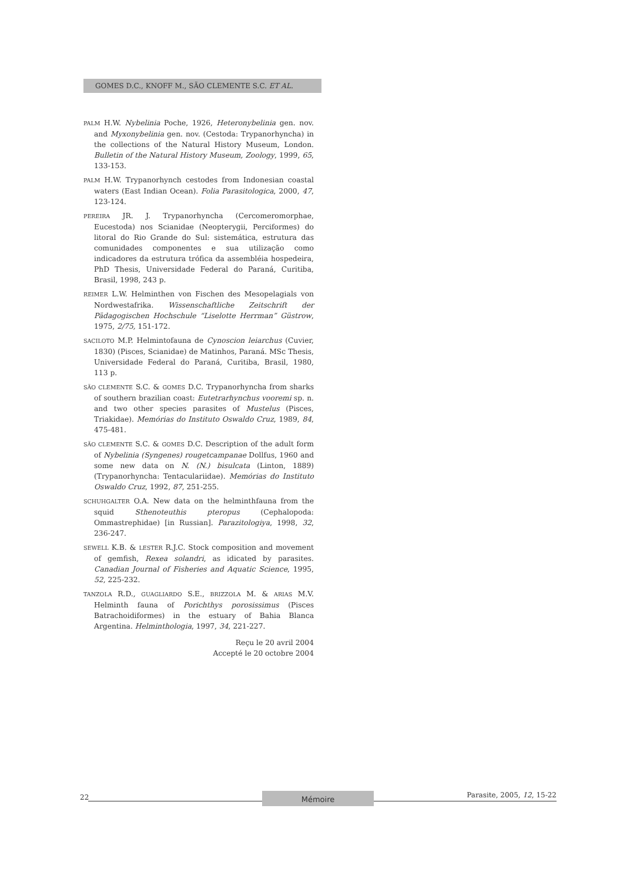GOMES D.C., KNOFF M., SÃO CLEMENTE S.C. ET AL.
PALM H.W. Nybelinia Poche, 1926, Heteronybelinia gen. nov. and Myxonybelinia gen. nov. (Cestoda: Trypanorhyncha) in the collections of the Natural History Museum, London. Bulletin of the Natural History Museum, Zoology, 1999, 65, 133-153.
PALM H.W. Trypanorhynch cestodes from Indonesian coastal waters (East Indian Ocean). Folia Parasitologica, 2000, 47, 123-124.
PEREIRA JR. J. Trypanorhyncha (Cercomeromorphae, Eucestoda) nos Scianidae (Neopterygii, Perciformes) do litoral do Rio Grande do Sul: sistemática, estrutura das comunidades componentes e sua utilização como indicadores da estrutura trófica da assembléia hospedeira, PhD Thesis, Universidade Federal do Paraná, Curitiba, Brasil, 1998, 243 p.
REIMER L.W. Helminthen von Fischen des Mesopelagials von Nordwestafrika. Wissenschaftliche Zeitschrift der Pädagogischen Hochschule “Liselotte Herrman” Güstrow, 1975, 2/75, 151-172.
SACILOTO M.P. Helmintofauna de Cynoscion leiarchus (Cuvier, 1830) (Pisces, Scianidae) de Matinhos, Paraná. MSc Thesis, Universidade Federal do Paraná, Curitiba, Brasil, 1980, 113 p.
SÃO CLEMENTE S.C. & GOMES D.C. Trypanorhyncha from sharks of southern brazilian coast: Eutetrarhynchus vooremi sp. n. and two other species parasites of Mustelus (Pisces, Triakidae). Memórias do Instituto Oswaldo Cruz, 1989, 84, 475-481.
SÃO CLEMENTE S.C. & GOMES D.C. Description of the adult form of Nybelinia (Syngenes) rougetcampanae Dollfus, 1960 and some new data on N. (N.) bisulcata (Linton, 1889) (Trypanorhyncha: Tentaculariidae). Memórias do Instituto Oswaldo Cruz, 1992, 87, 251-255.
SCHUHGALTER O.A. New data on the helminthfauna from the squid Sthenoteuthis pteropus (Cephalopoda: Ommastrephidae) [in Russian]. Parazitologiya, 1998, 32, 236-247.
SEWELL K.B. & LESTER R.J.C. Stock composition and movement of gemfish, Rexea solandri, as idicated by parasites. Canadian Journal of Fisheries and Aquatic Science, 1995, 52, 225-232.
TANZOLA R.D., GUAGLIARDO S.E., BRIZZOLA M. & ARIAS M.V. Helminth fauna of Porichthys porosissimus (Pisces Batrachoidiformes) in the estuary of Bahia Blanca Argentina. Helminthologia, 1997, 34, 221-227.
Reçu le 20 avril 2004
Accepté le 20 octobre 2004
22 Mémoire Parasite, 2005, 12, 15-22